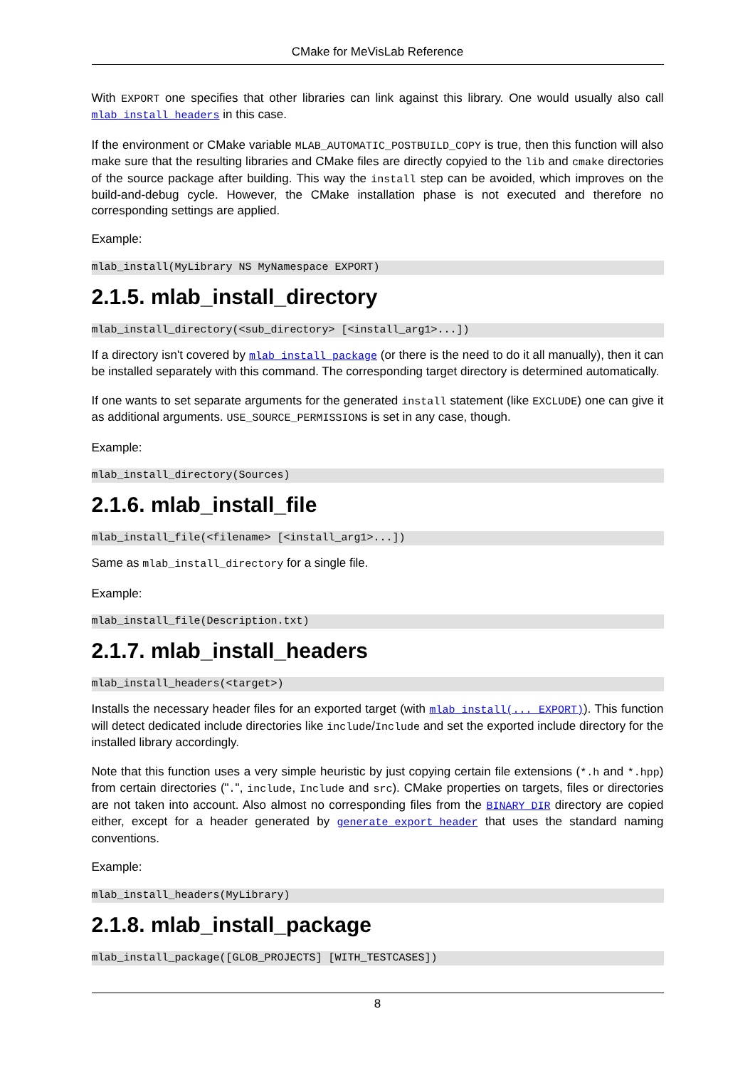CMake for MeVisLab Reference
With EXPORT one specifies that other libraries can link against this library. One would usually also call mlab_install_headers in this case.
If the environment or CMake variable MLAB_AUTOMATIC_POSTBUILD_COPY is true, then this function will also make sure that the resulting libraries and CMake files are directly copyied to the lib and cmake directories of the source package after building. This way the install step can be avoided, which improves on the build-and-debug cycle. However, the CMake installation phase is not executed and therefore no corresponding settings are applied.
Example:
mlab_install(MyLibrary NS MyNamespace EXPORT)
2.1.5. mlab_install_directory
mlab_install_directory(<sub_directory> [<install_arg1>...])
If a directory isn't covered by mlab_install_package (or there is the need to do it all manually), then it can be installed separately with this command. The corresponding target directory is determined automatically.
If one wants to set separate arguments for the generated install statement (like EXCLUDE) one can give it as additional arguments. USE_SOURCE_PERMISSIONS is set in any case, though.
Example:
mlab_install_directory(Sources)
2.1.6. mlab_install_file
mlab_install_file(<filename> [<install_arg1>...])
Same as mlab_install_directory for a single file.
Example:
mlab_install_file(Description.txt)
2.1.7. mlab_install_headers
mlab_install_headers(<target>)
Installs the necessary header files for an exported target (with mlab_install(... EXPORT)). This function will detect dedicated include directories like include/Include and set the exported include directory for the installed library accordingly.
Note that this function uses a very simple heuristic by just copying certain file extensions (*.h and *.hpp) from certain directories (".", include, Include and src). CMake properties on targets, files or directories are not taken into account. Also almost no corresponding files from the BINARY_DIR directory are copied either, except for a header generated by generate_export_header that uses the standard naming conventions.
Example:
mlab_install_headers(MyLibrary)
2.1.8. mlab_install_package
mlab_install_package([GLOB_PROJECTS] [WITH_TESTCASES])
8